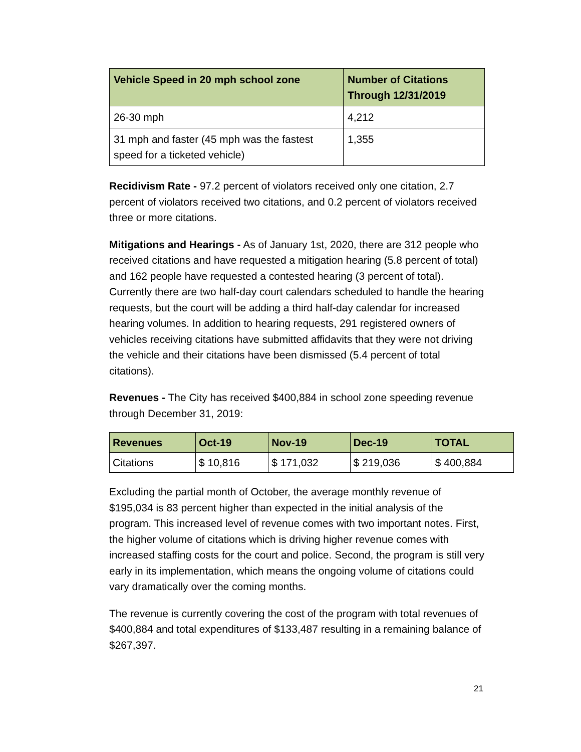| Vehicle Speed in 20 mph school zone | Number of Citations Through 12/31/2019 |
| --- | --- |
| 26-30 mph | 4,212 |
| 31 mph and faster (45 mph was the fastest speed for a ticketed vehicle) | 1,355 |
Recidivism Rate - 97.2 percent of violators received only one citation, 2.7 percent of violators received two citations, and 0.2 percent of violators received three or more citations.
Mitigations and Hearings - As of January 1st, 2020, there are 312 people who received citations and have requested a mitigation hearing (5.8 percent of total) and 162 people have requested a contested hearing (3 percent of total). Currently there are two half-day court calendars scheduled to handle the hearing requests, but the court will be adding a third half-day calendar for increased hearing volumes. In addition to hearing requests, 291 registered owners of vehicles receiving citations have submitted affidavits that they were not driving the vehicle and their citations have been dismissed (5.4 percent of total citations).
Revenues - The City has received $400,884 in school zone speeding revenue through December 31, 2019:
| Revenues | Oct-19 | Nov-19 | Dec-19 | TOTAL |
| --- | --- | --- | --- | --- |
| Citations | $ 10,816 | $ 171,032 | $ 219,036 | $ 400,884 |
Excluding the partial month of October, the average monthly revenue of $195,034 is 83 percent higher than expected in the initial analysis of the program. This increased level of revenue comes with two important notes. First, the higher volume of citations which is driving higher revenue comes with increased staffing costs for the court and police. Second, the program is still very early in its implementation, which means the ongoing volume of citations could vary dramatically over the coming months.
The revenue is currently covering the cost of the program with total revenues of $400,884 and total expenditures of $133,487 resulting in a remaining balance of $267,397.
21